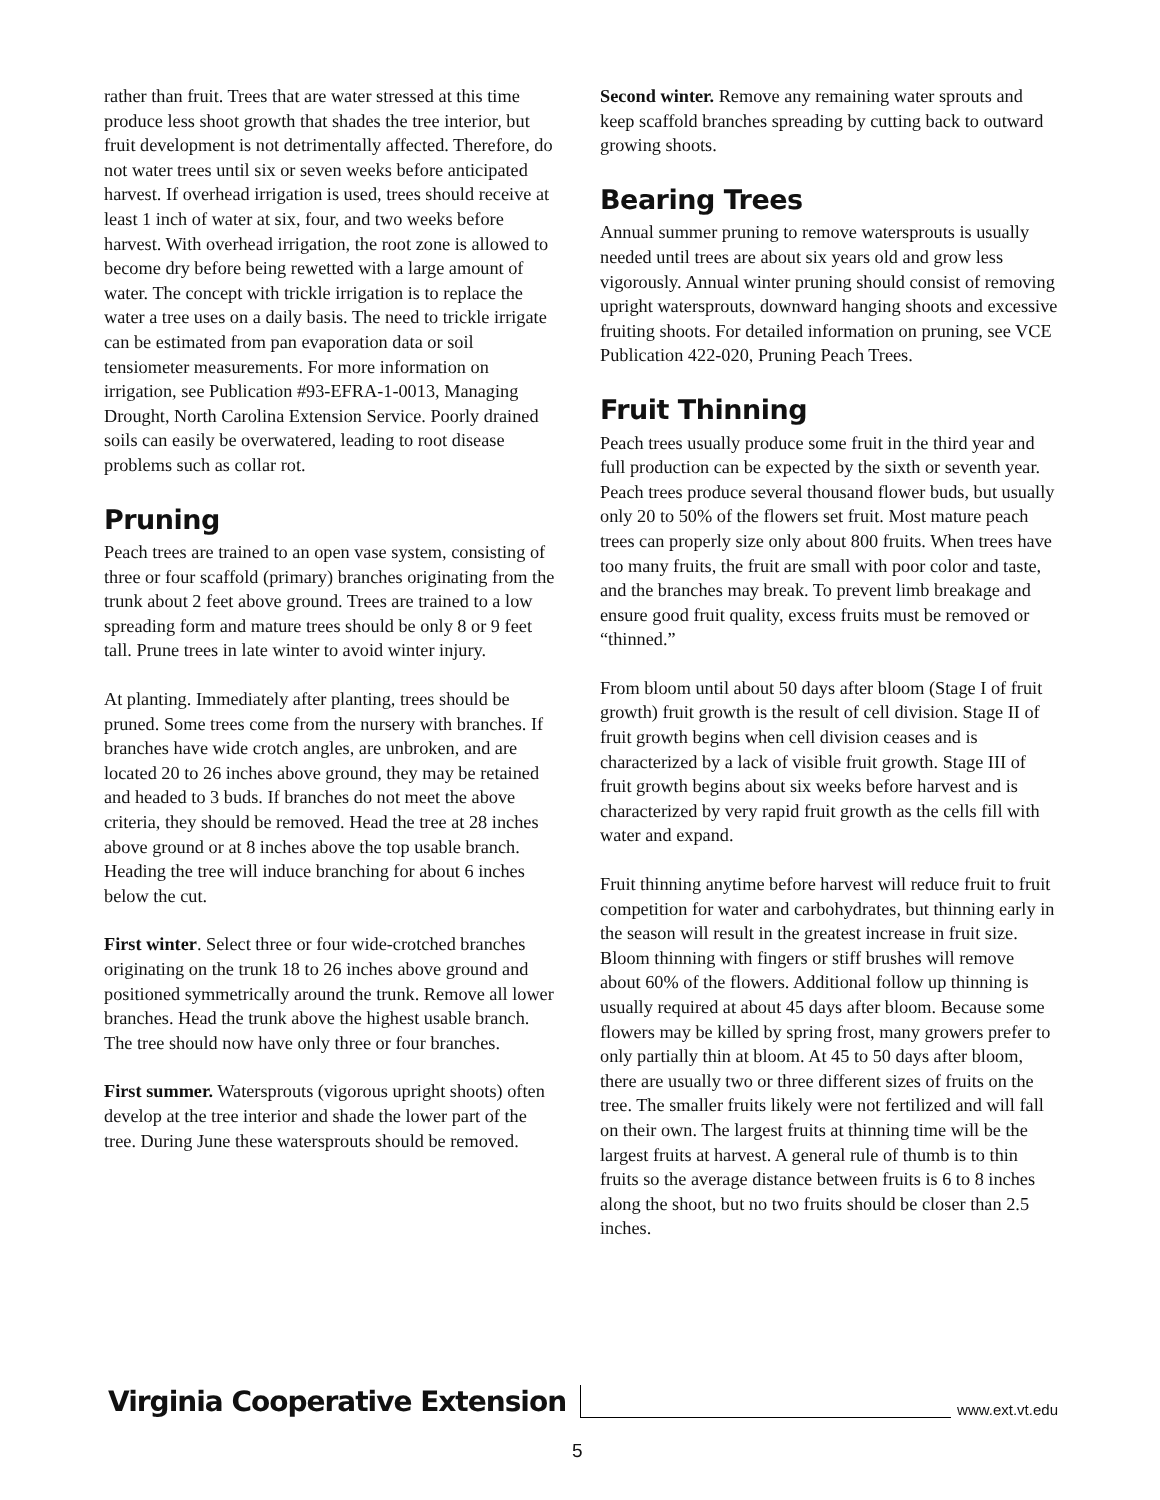rather than fruit. Trees that are water stressed at this time produce less shoot growth that shades the tree interior, but fruit development is not detrimentally affected. Therefore, do not water trees until six or seven weeks before anticipated harvest. If overhead irrigation is used, trees should receive at least 1 inch of water at six, four, and two weeks before harvest. With overhead irrigation, the root zone is allowed to become dry before being rewetted with a large amount of water. The concept with trickle irrigation is to replace the water a tree uses on a daily basis. The need to trickle irrigate can be estimated from pan evaporation data or soil tensiometer measurements. For more information on irrigation, see Publication #93-EFRA-1-0013, Managing Drought, North Carolina Extension Service. Poorly drained soils can easily be overwatered, leading to root disease problems such as collar rot.
Pruning
Peach trees are trained to an open vase system, consisting of three or four scaffold (primary) branches originating from the trunk about 2 feet above ground. Trees are trained to a low spreading form and mature trees should be only 8 or 9 feet tall. Prune trees in late winter to avoid winter injury.
At planting. Immediately after planting, trees should be pruned. Some trees come from the nursery with branches. If branches have wide crotch angles, are unbroken, and are located 20 to 26 inches above ground, they may be retained and headed to 3 buds. If branches do not meet the above criteria, they should be removed. Head the tree at 28 inches above ground or at 8 inches above the top usable branch. Heading the tree will induce branching for about 6 inches below the cut.
First winter. Select three or four wide-crotched branches originating on the trunk 18 to 26 inches above ground and positioned symmetrically around the trunk. Remove all lower branches. Head the trunk above the highest usable branch. The tree should now have only three or four branches.
First summer. Watersprouts (vigorous upright shoots) often develop at the tree interior and shade the lower part of the tree. During June these watersprouts should be removed.
Second winter. Remove any remaining water sprouts and keep scaffold branches spreading by cutting back to outward growing shoots.
Bearing Trees
Annual summer pruning to remove watersprouts is usually needed until trees are about six years old and grow less vigorously. Annual winter pruning should consist of removing upright watersprouts, downward hanging shoots and excessive fruiting shoots. For detailed information on pruning, see VCE Publication 422-020, Pruning Peach Trees.
Fruit Thinning
Peach trees usually produce some fruit in the third year and full production can be expected by the sixth or seventh year. Peach trees produce several thousand flower buds, but usually only 20 to 50% of the flowers set fruit. Most mature peach trees can properly size only about 800 fruits. When trees have too many fruits, the fruit are small with poor color and taste, and the branches may break. To prevent limb breakage and ensure good fruit quality, excess fruits must be removed or “thinned.”
From bloom until about 50 days after bloom (Stage I of fruit growth) fruit growth is the result of cell division. Stage II of fruit growth begins when cell division ceases and is characterized by a lack of visible fruit growth. Stage III of fruit growth begins about six weeks before harvest and is characterized by very rapid fruit growth as the cells fill with water and expand.
Fruit thinning anytime before harvest will reduce fruit to fruit competition for water and carbohydrates, but thinning early in the season will result in the greatest increase in fruit size. Bloom thinning with fingers or stiff brushes will remove about 60% of the flowers. Additional follow up thinning is usually required at about 45 days after bloom. Because some flowers may be killed by spring frost, many growers prefer to only partially thin at bloom. At 45 to 50 days after bloom, there are usually two or three different sizes of fruits on the tree. The smaller fruits likely were not fertilized and will fall on their own. The largest fruits at thinning time will be the largest fruits at harvest. A general rule of thumb is to thin fruits so the average distance between fruits is 6 to 8 inches along the shoot, but no two fruits should be closer than 2.5 inches.
Virginia Cooperative Extension www.ext.vt.edu
5